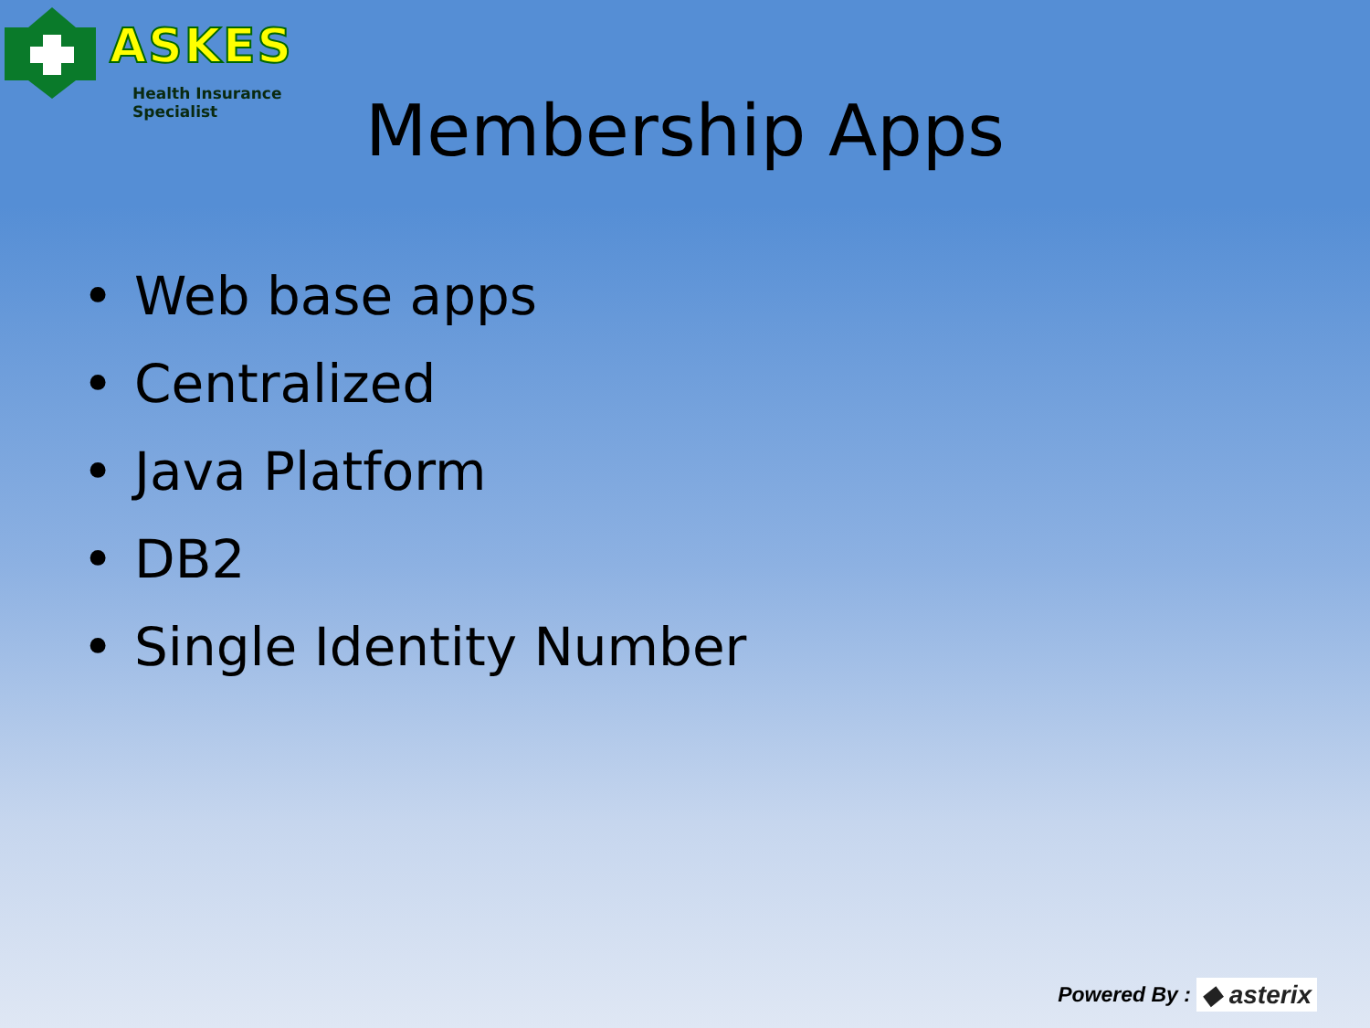ASKES
Health Insurance Specialist
Membership Apps
• Web base apps
• Centralized
• Java Platform
• DB2
• Single Identity Number
Powered By : ◆ asterix